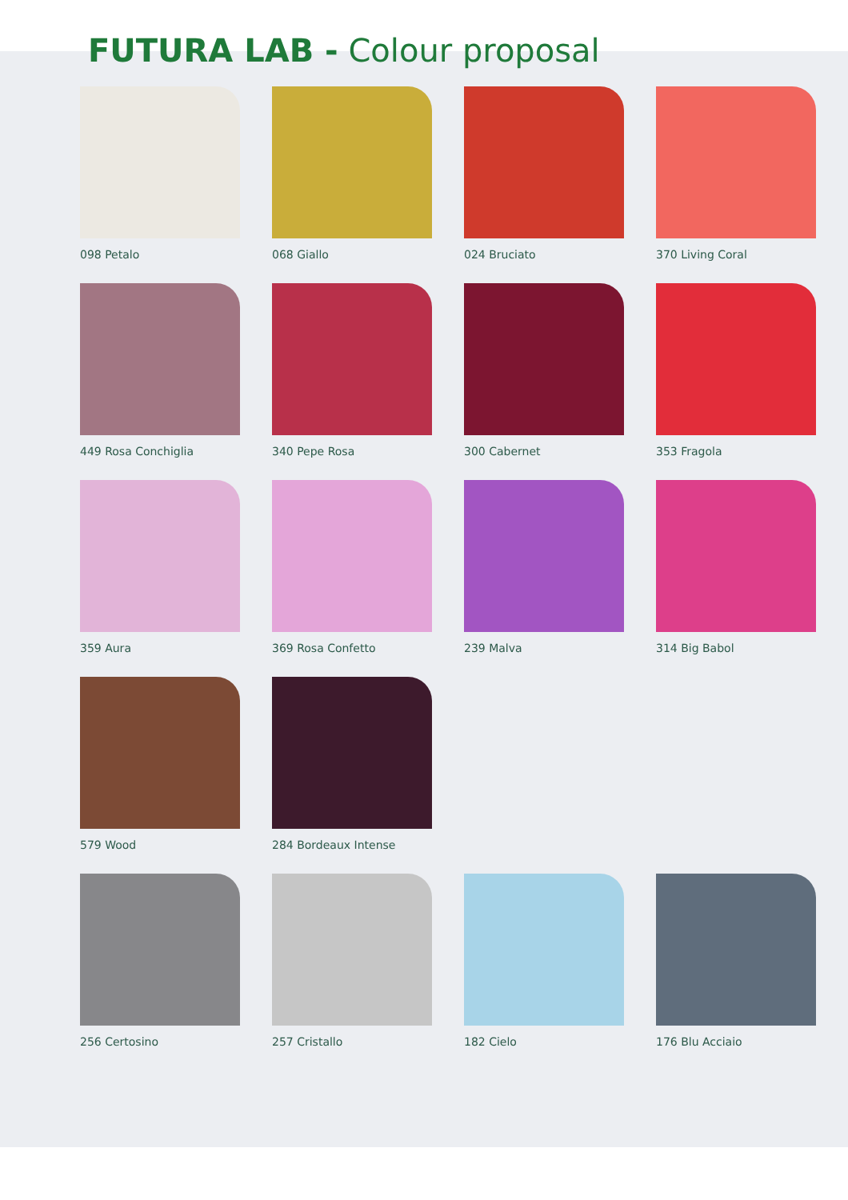FUTURA LAB - Colour proposal
098 Petalo
068 Giallo
024 Bruciato
370 Living Coral
449 Rosa Conchiglia
340 Pepe Rosa
300 Cabernet
353 Fragola
359 Aura
369 Rosa Confetto
239 Malva
314 Big Babol
579 Wood
284 Bordeaux Intense
256 Certosino
257 Cristallo
182 Cielo
176 Blu Acciaio